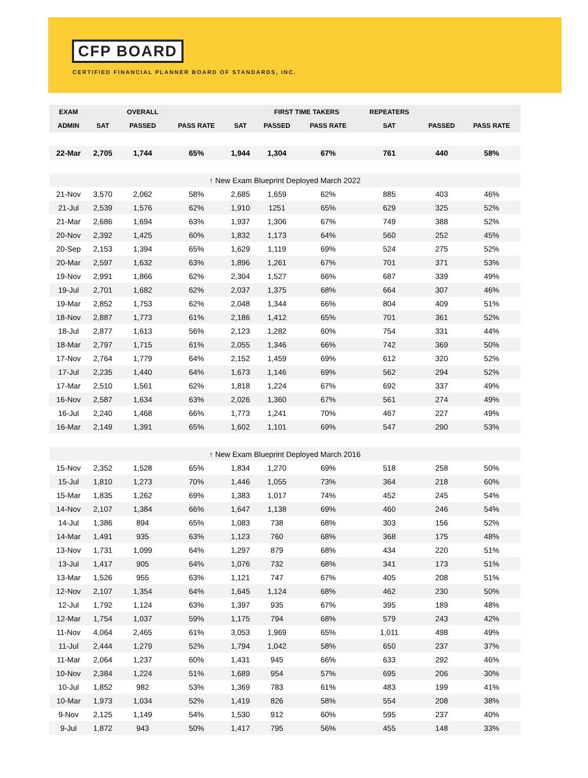CFP BOARD
CERTIFIED FINANCIAL PLANNER BOARD OF STANDARDS, INC.
| EXAM | | OVERALL | | | FIRST TIME TAKERS | | REPEATERS | | |
| --- | --- | --- | --- | --- | --- | --- | --- | --- | --- |
| ADMIN | SAT | PASSED | PASS RATE | SAT | PASSED | PASS RATE | SAT | PASSED | PASS RATE |
| 22-Mar | 2,705 | 1,744 | 65% | 1,944 | 1,304 | 67% | 761 | 440 | 58% |
| ↑ New Exam Blueprint Deployed March 2022 | | | | | | | | | |
| 21-Nov | 3,570 | 2,062 | 58% | 2,685 | 1,659 | 62% | 885 | 403 | 46% |
| 21-Jul | 2,539 | 1,576 | 62% | 1,910 | 1251 | 65% | 629 | 325 | 52% |
| 21-Mar | 2,686 | 1,694 | 63% | 1,937 | 1,306 | 67% | 749 | 388 | 52% |
| 20-Nov | 2,392 | 1,425 | 60% | 1,832 | 1,173 | 64% | 560 | 252 | 45% |
| 20-Sep | 2,153 | 1,394 | 65% | 1,629 | 1,119 | 69% | 524 | 275 | 52% |
| 20-Mar | 2,597 | 1,632 | 63% | 1,896 | 1,261 | 67% | 701 | 371 | 53% |
| 19-Nov | 2,991 | 1,866 | 62% | 2,304 | 1,527 | 66% | 687 | 339 | 49% |
| 19-Jul | 2,701 | 1,682 | 62% | 2,037 | 1,375 | 68% | 664 | 307 | 46% |
| 19-Mar | 2,852 | 1,753 | 62% | 2,048 | 1,344 | 66% | 804 | 409 | 51% |
| 18-Nov | 2,887 | 1,773 | 61% | 2,186 | 1,412 | 65% | 701 | 361 | 52% |
| 18-Jul | 2,877 | 1,613 | 56% | 2,123 | 1,282 | 60% | 754 | 331 | 44% |
| 18-Mar | 2,797 | 1,715 | 61% | 2,055 | 1,346 | 66% | 742 | 369 | 50% |
| 17-Nov | 2,764 | 1,779 | 64% | 2,152 | 1,459 | 69% | 612 | 320 | 52% |
| 17-Jul | 2,235 | 1,440 | 64% | 1,673 | 1,146 | 69% | 562 | 294 | 52% |
| 17-Mar | 2,510 | 1,561 | 62% | 1,818 | 1,224 | 67% | 692 | 337 | 49% |
| 16-Nov | 2,587 | 1,634 | 63% | 2,026 | 1,360 | 67% | 561 | 274 | 49% |
| 16-Jul | 2,240 | 1,468 | 66% | 1,773 | 1,241 | 70% | 467 | 227 | 49% |
| 16-Mar | 2,149 | 1,391 | 65% | 1,602 | 1,101 | 69% | 547 | 290 | 53% |
| ↑ New Exam Blueprint Deployed March 2016 | | | | | | | | | |
| 15-Nov | 2,352 | 1,528 | 65% | 1,834 | 1,270 | 69% | 518 | 258 | 50% |
| 15-Jul | 1,810 | 1,273 | 70% | 1,446 | 1,055 | 73% | 364 | 218 | 60% |
| 15-Mar | 1,835 | 1,262 | 69% | 1,383 | 1,017 | 74% | 452 | 245 | 54% |
| 14-Nov | 2,107 | 1,384 | 66% | 1,647 | 1,138 | 69% | 460 | 246 | 54% |
| 14-Jul | 1,386 | 894 | 65% | 1,083 | 738 | 68% | 303 | 156 | 52% |
| 14-Mar | 1,491 | 935 | 63% | 1,123 | 760 | 68% | 368 | 175 | 48% |
| 13-Nov | 1,731 | 1,099 | 64% | 1,297 | 879 | 68% | 434 | 220 | 51% |
| 13-Jul | 1,417 | 905 | 64% | 1,076 | 732 | 68% | 341 | 173 | 51% |
| 13-Mar | 1,526 | 955 | 63% | 1,121 | 747 | 67% | 405 | 208 | 51% |
| 12-Nov | 2,107 | 1,354 | 64% | 1,645 | 1,124 | 68% | 462 | 230 | 50% |
| 12-Jul | 1,792 | 1,124 | 63% | 1,397 | 935 | 67% | 395 | 189 | 48% |
| 12-Mar | 1,754 | 1,037 | 59% | 1,175 | 794 | 68% | 579 | 243 | 42% |
| 11-Nov | 4,064 | 2,465 | 61% | 3,053 | 1,969 | 65% | 1,011 | 498 | 49% |
| 11-Jul | 2,444 | 1,279 | 52% | 1,794 | 1,042 | 58% | 650 | 237 | 37% |
| 11-Mar | 2,064 | 1,237 | 60% | 1,431 | 945 | 66% | 633 | 292 | 46% |
| 10-Nov | 2,384 | 1,224 | 51% | 1,689 | 954 | 57% | 695 | 206 | 30% |
| 10-Jul | 1,852 | 982 | 53% | 1,369 | 783 | 61% | 483 | 199 | 41% |
| 10-Mar | 1,973 | 1,034 | 52% | 1,419 | 826 | 58% | 554 | 208 | 38% |
| 9-Nov | 2,125 | 1,149 | 54% | 1,530 | 912 | 60% | 595 | 237 | 40% |
| 9-Jul | 1,872 | 943 | 50% | 1,417 | 795 | 56% | 455 | 148 | 33% |